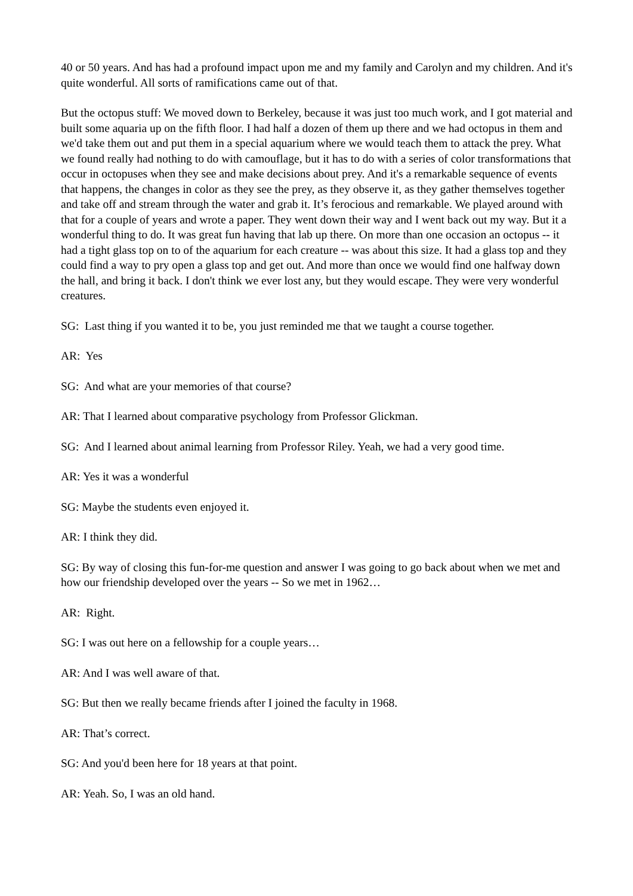40 or 50 years. And has had a profound impact upon me and my family and Carolyn and my children. And it's quite wonderful. All sorts of ramifications came out of that.
But the octopus stuff: We moved down to Berkeley, because it was just too much work, and I got material and built some aquaria up on the fifth floor. I had half a dozen of them up there and we had octopus in them and we'd take them out and put them in a special aquarium where we would teach them to attack the prey. What we found really had nothing to do with camouflage, but it has to do with a series of color transformations that occur in octopuses when they see and make decisions about prey. And it's a remarkable sequence of events that happens, the changes in color as they see the prey, as they observe it, as they gather themselves together and take off and stream through the water and grab it. It’s ferocious and remarkable. We played around with that for a couple of years and wrote a paper. They went down their way and I went back out my way. But it a wonderful thing to do. It was great fun having that lab up there. On more than one occasion an octopus -- it had a tight glass top on to of the aquarium for each creature -- was about this size. It had a glass top and they could find a way to pry open a glass top and get out. And more than once we would find one halfway down the hall, and bring it back. I don't think we ever lost any, but they would escape. They were very wonderful creatures.
SG: Last thing if you wanted it to be, you just reminded me that we taught a course together.
AR: Yes
SG: And what are your memories of that course?
AR: That I learned about comparative psychology from Professor Glickman.
SG: And I learned about animal learning from Professor Riley. Yeah, we had a very good time.
AR: Yes it was a wonderful
SG: Maybe the students even enjoyed it.
AR: I think they did.
SG: By way of closing this fun-for-me question and answer I was going to go back about when we met and how our friendship developed over the years -- So we met in 1962…
AR: Right.
SG: I was out here on a fellowship for a couple years…
AR: And I was well aware of that.
SG: But then we really became friends after I joined the faculty in 1968.
AR: That’s correct.
SG: And you'd been here for 18 years at that point.
AR: Yeah. So, I was an old hand.